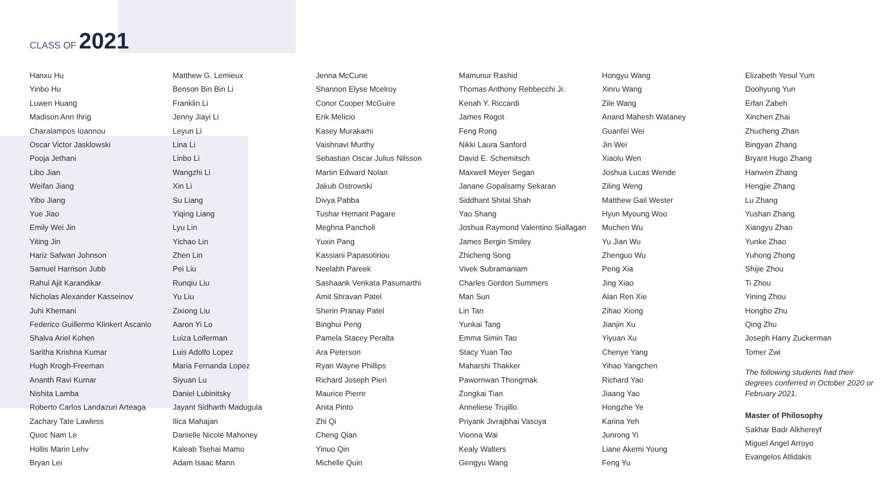CLASS OF 2021
Hanxu Hu
Yinbo Hu
Luwen Huang
Madison Ann Ihrig
Charalampos Ioannou
Oscar Victor Jasklowski
Pooja Jethani
Libo Jian
Weifan Jiang
Yibo Jiang
Yue Jiao
Emily Wei Jin
Yiting Jin
Hariz Safwan Johnson
Samuel Harrison Jubb
Rahul Ajit Karandikar
Nicholas Alexander Kasseinov
Juhi Khemani
Federico Guillermo Klinkert Ascanio
Shalva Ariel Kohen
Saritha Krishna Kumar
Hugh Krogh-Freeman
Ananth Ravi Kumar
Nishita Lamba
Roberto Carlos Landazuri Arteaga
Zachary Tate Lawless
Quoc Nam Le
Hollis Marin Lehv
Bryan Lei
Matthew G. Lemieux
Benson Bin Bin Li
Franklin Li
Jenny Jiayi Li
Leyun Li
Lina Li
Linbo Li
Wangzhi Li
Xin Li
Su Liang
Yiqing Liang
Lyu Lin
Yichao Lin
Zhen Lin
Pei Liu
Runqiu Liu
Yu Liu
Zixiong Liu
Aaron Yi Lo
Luiza Loiferman
Luis Adolfo Lopez
Maria Fernanda Lopez
Siyuan Lu
Daniel Lubinitsky
Jayant Sidharth Madugula
Ilica Mahajan
Danielle Nicole Mahoney
Kaleab Tsehai Mamo
Adam Isaac Mann
Jenna McCune
Shannon Elyse Mcelroy
Conor Cooper McGuire
Erik Melicio
Kasey Murakami
Vaishnavi Murthy
Sebastian Oscar Julius Nilsson
Martin Edward Nolan
Jakub Ostrowski
Divya Pabba
Tushar Hemant Pagare
Meghna Pancholi
Yuxin Pang
Kassiani Papasotiriou
Neelabh Pareek
Sashaank Venkata Pasumarthi
Amit Shravan Patel
Sherin Pranay Patel
Binghui Peng
Pamela Stacey Peralta
Ara Peterson
Ryan Wayne Phillips
Richard Joseph Pieri
Maurice Pierre
Anita Pinto
Zhi Qi
Cheng Qian
Yinuo Qin
Michelle Quin
Mamunur Rashid
Thomas Anthony Rebbecchi Jr.
Kenah Y. Riccardi
James Rogot
Feng Rong
Nikki Laura Sanford
David E. Schemitsch
Maxwell Meyer Segan
Janane Gopalsamy Sekaran
Siddhant Shital Shah
Yao Shang
Joshua Raymond Valentino Siallagan
James Bergin Smiley
Zhicheng Song
Vivek Subramaniam
Charles Gordon Summers
Man Sun
Lin Tan
Yunkai Tang
Emma Simin Tao
Stacy Yuan Tao
Maharshi Thakker
Pawornwan Thongmak
Zongkai Tian
Anneliese Trujillo
Priyank Jivrajbhai Vasoya
Vionna Wai
Kealy Walters
Gengyu Wang
Hongyu Wang
Xinru Wang
Zile Wang
Anand Mahesh Wataney
Guanfei Wei
Jin Wei
Xiaolu Wen
Joshua Lucas Wende
Ziling Weng
Matthew Gail Wester
Hyun Myoung Woo
Muchen Wu
Yu Jian Wu
Zhenguo Wu
Peng Xia
Jing Xiao
Alan Ren Xie
Zihao Xiong
Jianjin Xu
Yiyuan Xu
Chenye Yang
Yihao Yangchen
Richard Yao
Jiaang Yao
Hongzhe Ye
Karina Yeh
Junrong Yi
Liane Akemi Young
Feng Yu
Elizabeth Yesul Yum
Doohyung Yun
Erfan Zabeh
Xinchen Zhai
Zhucheng Zhan
Bingyan Zhang
Bryant Hugo Zhang
Hanwen Zhang
Hengjie Zhang
Lu Zhang
Yushan Zhang
Xiangyu Zhao
Yunke Zhao
Yuhong Zhong
Shijie Zhou
Ti Zhou
Yining Zhou
Hongbo Zhu
Qing Zhu
Joseph Harry Zuckerman
Tomer Zwi
The following students had their degrees conferred in October 2020 or February 2021.
Master of Philosophy
Sakhar Badr Alkhereyf
Miguel Angel Arroyo
Evangelos Atlidakis